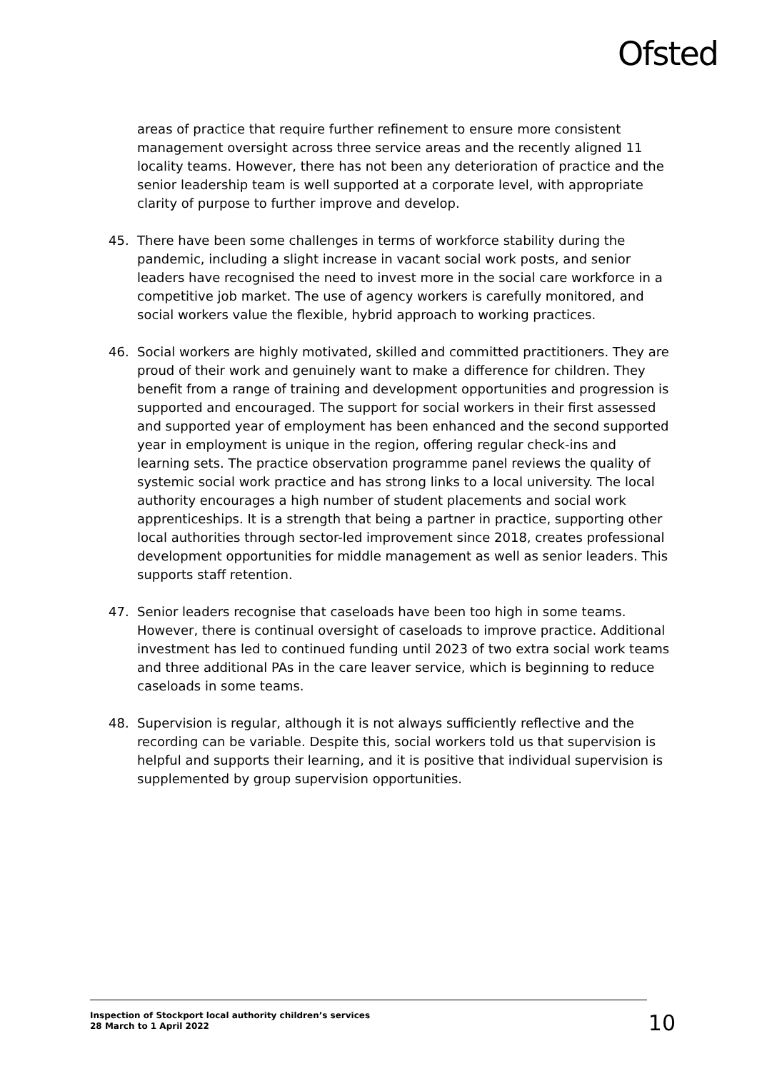Ofsted
areas of practice that require further refinement to ensure more consistent management oversight across three service areas and the recently aligned 11 locality teams. However, there has not been any deterioration of practice and the senior leadership team is well supported at a corporate level, with appropriate clarity of purpose to further improve and develop.
45. There have been some challenges in terms of workforce stability during the pandemic, including a slight increase in vacant social work posts, and senior leaders have recognised the need to invest more in the social care workforce in a competitive job market. The use of agency workers is carefully monitored, and social workers value the flexible, hybrid approach to working practices.
46. Social workers are highly motivated, skilled and committed practitioners. They are proud of their work and genuinely want to make a difference for children. They benefit from a range of training and development opportunities and progression is supported and encouraged. The support for social workers in their first assessed and supported year of employment has been enhanced and the second supported year in employment is unique in the region, offering regular check-ins and learning sets. The practice observation programme panel reviews the quality of systemic social work practice and has strong links to a local university. The local authority encourages a high number of student placements and social work apprenticeships. It is a strength that being a partner in practice, supporting other local authorities through sector-led improvement since 2018, creates professional development opportunities for middle management as well as senior leaders. This supports staff retention.
47. Senior leaders recognise that caseloads have been too high in some teams. However, there is continual oversight of caseloads to improve practice. Additional investment has led to continued funding until 2023 of two extra social work teams and three additional PAs in the care leaver service, which is beginning to reduce caseloads in some teams.
48. Supervision is regular, although it is not always sufficiently reflective and the recording can be variable. Despite this, social workers told us that supervision is helpful and supports their learning, and it is positive that individual supervision is supplemented by group supervision opportunities.
Inspection of Stockport local authority children’s services
28 March to 1 April 2022
10